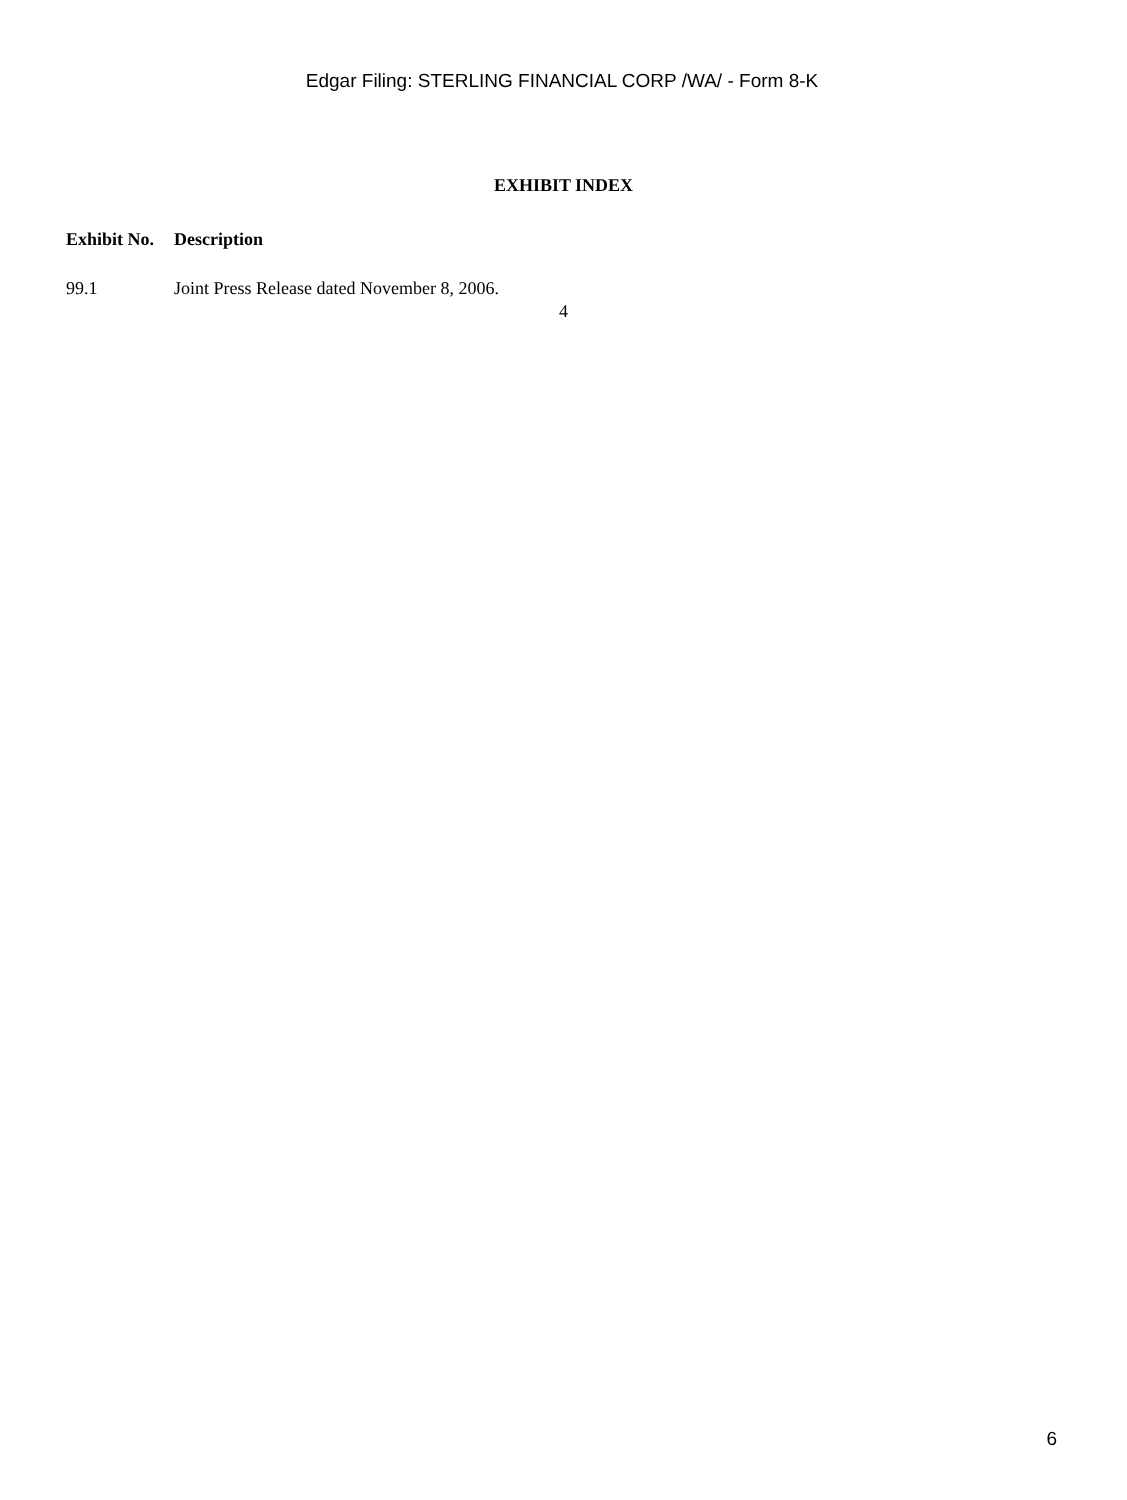Edgar Filing: STERLING FINANCIAL CORP /WA/ - Form 8-K
EXHIBIT INDEX
| Exhibit No. | Description |
| --- | --- |
| 99.1 | Joint Press Release dated November 8, 2006. |
4
6